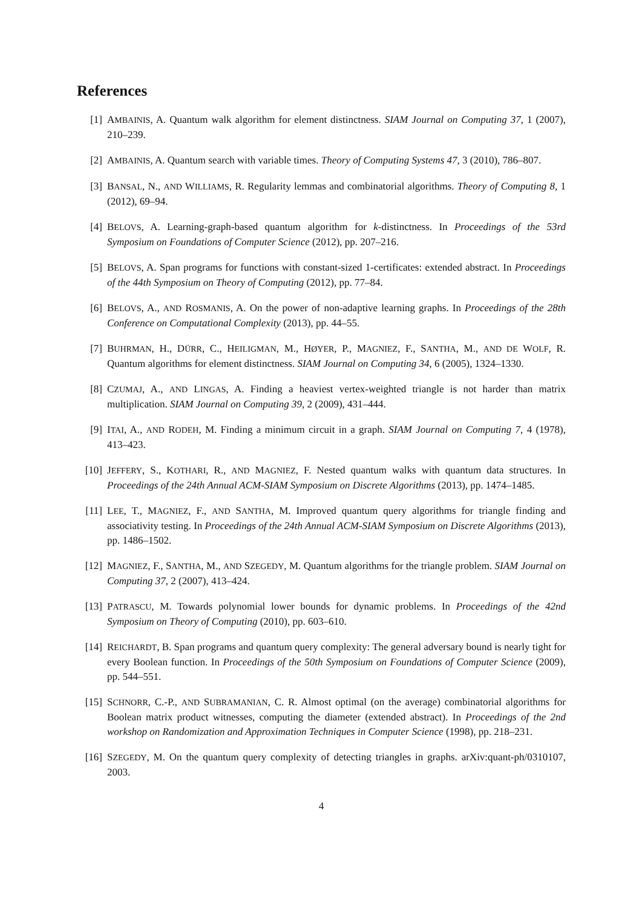References
[1] AMBAINIS, A. Quantum walk algorithm for element distinctness. SIAM Journal on Computing 37, 1 (2007), 210–239.
[2] AMBAINIS, A. Quantum search with variable times. Theory of Computing Systems 47, 3 (2010), 786–807.
[3] BANSAL, N., AND WILLIAMS, R. Regularity lemmas and combinatorial algorithms. Theory of Computing 8, 1 (2012), 69–94.
[4] BELOVS, A. Learning-graph-based quantum algorithm for k-distinctness. In Proceedings of the 53rd Symposium on Foundations of Computer Science (2012), pp. 207–216.
[5] BELOVS, A. Span programs for functions with constant-sized 1-certificates: extended abstract. In Proceedings of the 44th Symposium on Theory of Computing (2012), pp. 77–84.
[6] BELOVS, A., AND ROSMANIS, A. On the power of non-adaptive learning graphs. In Proceedings of the 28th Conference on Computational Complexity (2013), pp. 44–55.
[7] BUHRMAN, H., DÜRR, C., HEILIGMAN, M., HØYER, P., MAGNIEZ, F., SANTHA, M., AND DE WOLF, R. Quantum algorithms for element distinctness. SIAM Journal on Computing 34, 6 (2005), 1324–1330.
[8] CZUMAJ, A., AND LINGAS, A. Finding a heaviest vertex-weighted triangle is not harder than matrix multiplication. SIAM Journal on Computing 39, 2 (2009), 431–444.
[9] ITAI, A., AND RODEH, M. Finding a minimum circuit in a graph. SIAM Journal on Computing 7, 4 (1978), 413–423.
[10] JEFFERY, S., KOTHARI, R., AND MAGNIEZ, F. Nested quantum walks with quantum data structures. In Proceedings of the 24th Annual ACM-SIAM Symposium on Discrete Algorithms (2013), pp. 1474–1485.
[11] LEE, T., MAGNIEZ, F., AND SANTHA, M. Improved quantum query algorithms for triangle finding and associativity testing. In Proceedings of the 24th Annual ACM-SIAM Symposium on Discrete Algorithms (2013), pp. 1486–1502.
[12] MAGNIEZ, F., SANTHA, M., AND SZEGEDY, M. Quantum algorithms for the triangle problem. SIAM Journal on Computing 37, 2 (2007), 413–424.
[13] PATRASCU, M. Towards polynomial lower bounds for dynamic problems. In Proceedings of the 42nd Symposium on Theory of Computing (2010), pp. 603–610.
[14] REICHARDT, B. Span programs and quantum query complexity: The general adversary bound is nearly tight for every Boolean function. In Proceedings of the 50th Symposium on Foundations of Computer Science (2009), pp. 544–551.
[15] SCHNORR, C.-P., AND SUBRAMANIAN, C. R. Almost optimal (on the average) combinatorial algorithms for Boolean matrix product witnesses, computing the diameter (extended abstract). In Proceedings of the 2nd workshop on Randomization and Approximation Techniques in Computer Science (1998), pp. 218–231.
[16] SZEGEDY, M. On the quantum query complexity of detecting triangles in graphs. arXiv:quant-ph/0310107, 2003.
4